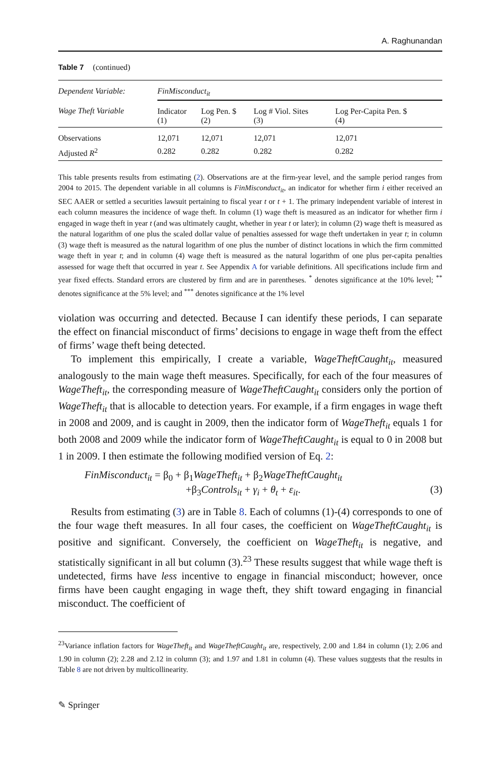A. Raghunandan
Table 7 (continued)
| Dependent Variable: | FinMisconduct<sub>it</sub> | | | |
| Wage Theft Variable | Indicator (1) | Log Pen. $ (2) | Log # Viol. Sites (3) | Log Per-Capita Pen. $ (4) |
| Observations | 12,071 | 12,071 | 12,071 | 12,071 |
| Adjusted R<sup>2</sup> | 0.282 | 0.282 | 0.282 | 0.282 |
This table presents results from estimating (2). Observations are at the firm-year level, and the sample period ranges from 2004 to 2015. The dependent variable in all columns is FinMisconduct<sub>it</sub>, an indicator for whether firm i either received an SEC AAER or settled a securities lawsuit pertaining to fiscal year t or t + 1. The primary independent variable of interest in each column measures the incidence of wage theft. In column (1) wage theft is measured as an indicator for whether firm i engaged in wage theft in year t (and was ultimately caught, whether in year t or later); in column (2) wage theft is measured as the natural logarithm of one plus the scaled dollar value of penalties assessed for wage theft undertaken in year t; in column (3) wage theft is measured as the natural logarithm of one plus the number of distinct locations in which the firm committed wage theft in year t; and in column (4) wage theft is measured as the natural logarithm of one plus per-capita penalties assessed for wage theft that occurred in year t. See Appendix A for variable definitions. All specifications include firm and year fixed effects. Standard errors are clustered by firm and are in parentheses. <sup>*</sup> denotes significance at the 10% level; <sup>**</sup> denotes significance at the 5% level; and <sup>***</sup> denotes significance at the 1% level
violation was occurring and detected. Because I can identify these periods, I can separate the effect on financial misconduct of firms’ decisions to engage in wage theft from the effect of firms’ wage theft being detected.
To implement this empirically, I create a variable, WageTheftCaught<sub>it</sub>, measured analogously to the main wage theft measures. Specifically, for each of the four measures of WageTheft<sub>it</sub>, the corresponding measure of WageTheftCaught<sub>it</sub> considers only the portion of WageTheft<sub>it</sub> that is allocable to detection years. For example, if a firm engages in wage theft in 2008 and 2009, and is caught in 2009, then the indicator form of WageTheft<sub>it</sub> equals 1 for both 2008 and 2009 while the indicator form of WageTheftCaught<sub>it</sub> is equal to 0 in 2008 but 1 in 2009. I then estimate the following modified version of Eq. 2:
FinMisconduct<sub>it</sub> = β<sub>0</sub> + β<sub>1</sub>WageTheft<sub>it</sub> + β<sub>2</sub>WageTheftCaught<sub>it</sub>
+β<sub>3</sub>Controls<sub>it</sub> + γ<sub>i</sub> + θ<sub>t</sub> + ε<sub>it</sub>. (3)
Results from estimating (3) are in Table 8. Each of columns (1)-(4) corresponds to one of the four wage theft measures. In all four cases, the coefficient on WageTheftCaught<sub>it</sub> is positive and significant. Conversely, the coefficient on WageTheft<sub>it</sub> is negative, and statistically significant in all but column (3).<sup>23</sup> These results suggest that while wage theft is undetected, firms have less incentive to engage in financial misconduct; however, once firms have been caught engaging in wage theft, they shift toward engaging in financial misconduct. The coefficient of
<sup>23</sup> Variance inflation factors for WageTheft<sub>it</sub> and WageTheftCaught<sub>it</sub> are, respectively, 2.00 and 1.84 in column (1); 2.06 and 1.90 in column (2); 2.28 and 2.12 in column (3); and 1.97 and 1.81 in column (4). These values suggests that the results in Table 8 are not driven by multicollinearity.
✎ Springer